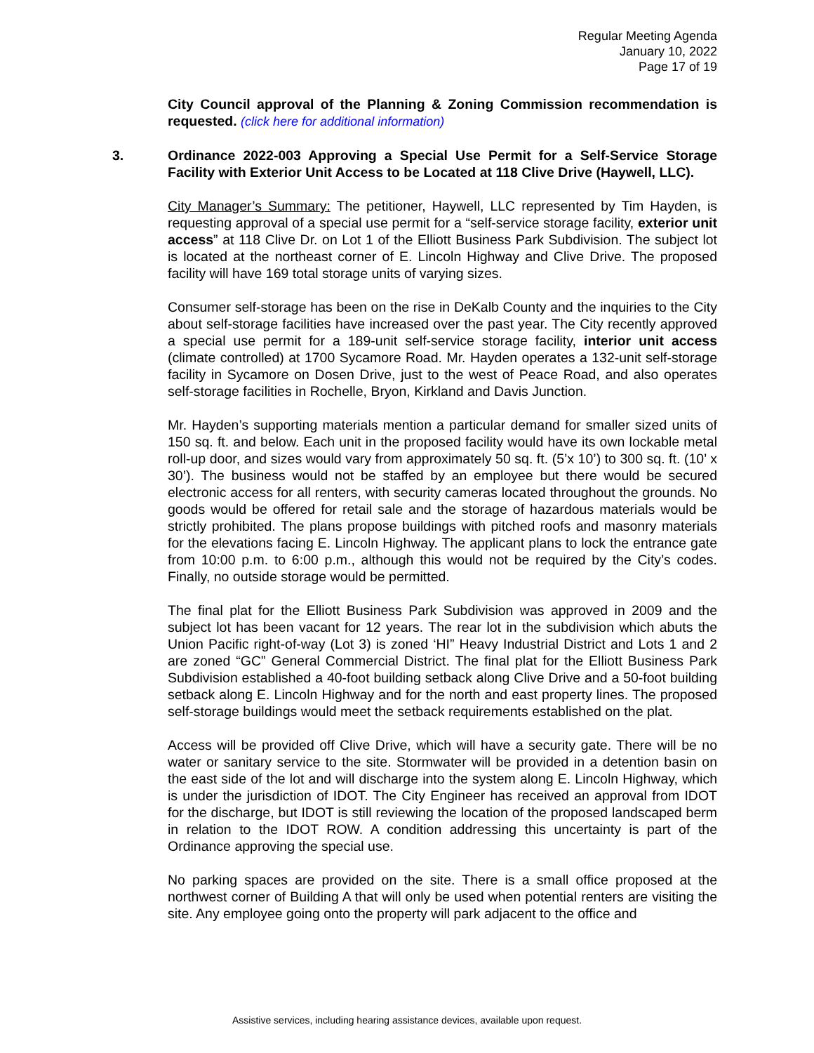Regular Meeting Agenda
January 10, 2022
Page 17 of 19
City Council approval of the Planning & Zoning Commission recommendation is requested. (click here for additional information)
3. Ordinance 2022-003 Approving a Special Use Permit for a Self-Service Storage Facility with Exterior Unit Access to be Located at 118 Clive Drive (Haywell, LLC).
City Manager’s Summary: The petitioner, Haywell, LLC represented by Tim Hayden, is requesting approval of a special use permit for a “self-service storage facility, exterior unit access” at 118 Clive Dr. on Lot 1 of the Elliott Business Park Subdivision. The subject lot is located at the northeast corner of E. Lincoln Highway and Clive Drive. The proposed facility will have 169 total storage units of varying sizes.
Consumer self-storage has been on the rise in DeKalb County and the inquiries to the City about self-storage facilities have increased over the past year. The City recently approved a special use permit for a 189-unit self-service storage facility, interior unit access (climate controlled) at 1700 Sycamore Road. Mr. Hayden operates a 132-unit self-storage facility in Sycamore on Dosen Drive, just to the west of Peace Road, and also operates self-storage facilities in Rochelle, Bryon, Kirkland and Davis Junction.
Mr. Hayden’s supporting materials mention a particular demand for smaller sized units of 150 sq. ft. and below. Each unit in the proposed facility would have its own lockable metal roll-up door, and sizes would vary from approximately 50 sq. ft. (5’x 10’) to 300 sq. ft. (10’ x 30’). The business would not be staffed by an employee but there would be secured electronic access for all renters, with security cameras located throughout the grounds. No goods would be offered for retail sale and the storage of hazardous materials would be strictly prohibited. The plans propose buildings with pitched roofs and masonry materials for the elevations facing E. Lincoln Highway. The applicant plans to lock the entrance gate from 10:00 p.m. to 6:00 p.m., although this would not be required by the City’s codes. Finally, no outside storage would be permitted.
The final plat for the Elliott Business Park Subdivision was approved in 2009 and the subject lot has been vacant for 12 years. The rear lot in the subdivision which abuts the Union Pacific right-of-way (Lot 3) is zoned ‘HI” Heavy Industrial District and Lots 1 and 2 are zoned “GC” General Commercial District. The final plat for the Elliott Business Park Subdivision established a 40-foot building setback along Clive Drive and a 50-foot building setback along E. Lincoln Highway and for the north and east property lines. The proposed self-storage buildings would meet the setback requirements established on the plat.
Access will be provided off Clive Drive, which will have a security gate. There will be no water or sanitary service to the site. Stormwater will be provided in a detention basin on the east side of the lot and will discharge into the system along E. Lincoln Highway, which is under the jurisdiction of IDOT. The City Engineer has received an approval from IDOT for the discharge, but IDOT is still reviewing the location of the proposed landscaped berm in relation to the IDOT ROW. A condition addressing this uncertainty is part of the Ordinance approving the special use.
No parking spaces are provided on the site. There is a small office proposed at the northwest corner of Building A that will only be used when potential renters are visiting the site. Any employee going onto the property will park adjacent to the office and
Assistive services, including hearing assistance devices, available upon request.